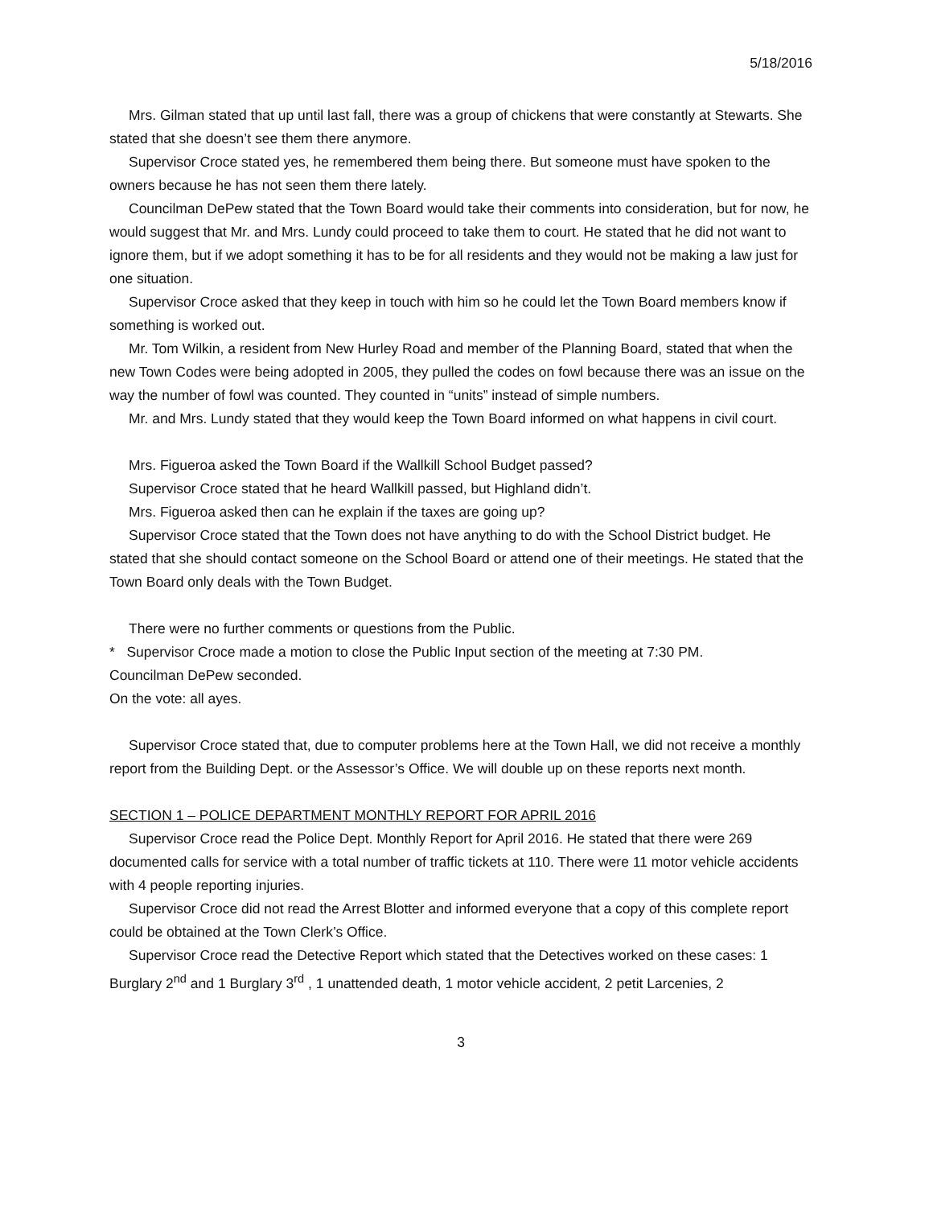5/18/2016
Mrs. Gilman stated that up until last fall, there was a group of chickens that were constantly at Stewarts. She stated that she doesn’t see them there anymore.
Supervisor Croce stated yes, he remembered them being there. But someone must have spoken to the owners because he has not seen them there lately.
Councilman DePew stated that the Town Board would take their comments into consideration, but for now, he would suggest that Mr. and Mrs. Lundy could proceed to take them to court. He stated that he did not want to ignore them, but if we adopt something it has to be for all residents and they would not be making a law just for one situation.
Supervisor Croce asked that they keep in touch with him so he could let the Town Board members know if something is worked out.
Mr. Tom Wilkin, a resident from New Hurley Road and member of the Planning Board, stated that when the new Town Codes were being adopted in 2005, they pulled the codes on fowl because there was an issue on the way the number of fowl was counted. They counted in “units” instead of simple numbers.
Mr. and Mrs. Lundy stated that they would keep the Town Board informed on what happens in civil court.
Mrs. Figueroa asked the Town Board if the Wallkill School Budget passed?
Supervisor Croce stated that he heard Wallkill passed, but Highland didn’t.
Mrs. Figueroa asked then can he explain if the taxes are going up?
Supervisor Croce stated that the Town does not have anything to do with the School District budget. He stated that she should contact someone on the School Board or attend one of their meetings. He stated that the Town Board only deals with the Town Budget.
There were no further comments or questions from the Public.
* Supervisor Croce made a motion to close the Public Input section of the meeting at 7:30 PM.
Councilman DePew seconded.
On the vote: all ayes.
Supervisor Croce stated that, due to computer problems here at the Town Hall, we did not receive a monthly report from the Building Dept. or the Assessor’s Office. We will double up on these reports next month.
SECTION 1 – POLICE DEPARTMENT MONTHLY REPORT FOR APRIL 2016
Supervisor Croce read the Police Dept. Monthly Report for April 2016. He stated that there were 269 documented calls for service with a total number of traffic tickets at 110. There were 11 motor vehicle accidents with 4 people reporting injuries.
Supervisor Croce did not read the Arrest Blotter and informed everyone that a copy of this complete report could be obtained at the Town Clerk’s Office.
Supervisor Croce read the Detective Report which stated that the Detectives worked on these cases: 1 Burglary 2<sup>nd</sup> and 1 Burglary 3<sup>rd</sup> , 1 unattended death, 1 motor vehicle accident, 2 petit Larcenies, 2
3